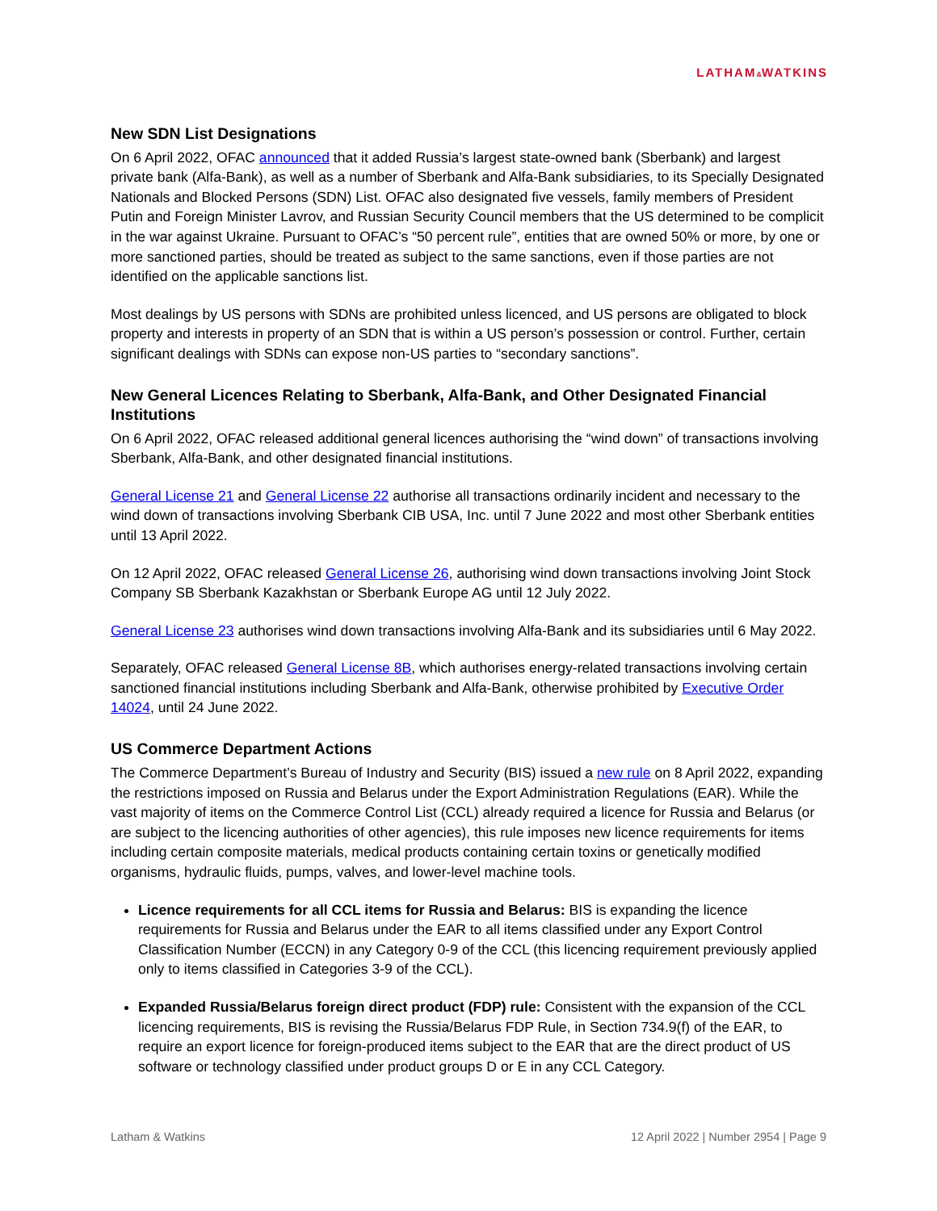LATHAM&WATKINS
New SDN List Designations
On 6 April 2022, OFAC announced that it added Russia’s largest state-owned bank (Sberbank) and largest private bank (Alfa-Bank), as well as a number of Sberbank and Alfa-Bank subsidiaries, to its Specially Designated Nationals and Blocked Persons (SDN) List. OFAC also designated five vessels, family members of President Putin and Foreign Minister Lavrov, and Russian Security Council members that the US determined to be complicit in the war against Ukraine. Pursuant to OFAC’s “50 percent rule”, entities that are owned 50% or more, by one or more sanctioned parties, should be treated as subject to the same sanctions, even if those parties are not identified on the applicable sanctions list.
Most dealings by US persons with SDNs are prohibited unless licenced, and US persons are obligated to block property and interests in property of an SDN that is within a US person’s possession or control. Further, certain significant dealings with SDNs can expose non-US parties to “secondary sanctions”.
New General Licences Relating to Sberbank, Alfa-Bank, and Other Designated Financial Institutions
On 6 April 2022, OFAC released additional general licences authorising the “wind down” of transactions involving Sberbank, Alfa-Bank, and other designated financial institutions.
General License 21 and General License 22 authorise all transactions ordinarily incident and necessary to the wind down of transactions involving Sberbank CIB USA, Inc. until 7 June 2022 and most other Sberbank entities until 13 April 2022.
On 12 April 2022, OFAC released General License 26, authorising wind down transactions involving Joint Stock Company SB Sberbank Kazakhstan or Sberbank Europe AG until 12 July 2022.
General License 23 authorises wind down transactions involving Alfa-Bank and its subsidiaries until 6 May 2022.
Separately, OFAC released General License 8B, which authorises energy-related transactions involving certain sanctioned financial institutions including Sberbank and Alfa-Bank, otherwise prohibited by Executive Order 14024, until 24 June 2022.
US Commerce Department Actions
The Commerce Department’s Bureau of Industry and Security (BIS) issued a new rule on 8 April 2022, expanding the restrictions imposed on Russia and Belarus under the Export Administration Regulations (EAR). While the vast majority of items on the Commerce Control List (CCL) already required a licence for Russia and Belarus (or are subject to the licencing authorities of other agencies), this rule imposes new licence requirements for items including certain composite materials, medical products containing certain toxins or genetically modified organisms, hydraulic fluids, pumps, valves, and lower-level machine tools.
Licence requirements for all CCL items for Russia and Belarus: BIS is expanding the licence requirements for Russia and Belarus under the EAR to all items classified under any Export Control Classification Number (ECCN) in any Category 0-9 of the CCL (this licencing requirement previously applied only to items classified in Categories 3-9 of the CCL).
Expanded Russia/Belarus foreign direct product (FDP) rule: Consistent with the expansion of the CCL licencing requirements, BIS is revising the Russia/Belarus FDP Rule, in Section 734.9(f) of the EAR, to require an export licence for foreign-produced items subject to the EAR that are the direct product of US software or technology classified under product groups D or E in any CCL Category.
Latham & Watkins 12 April 2022 | Number 2954 | Page 9